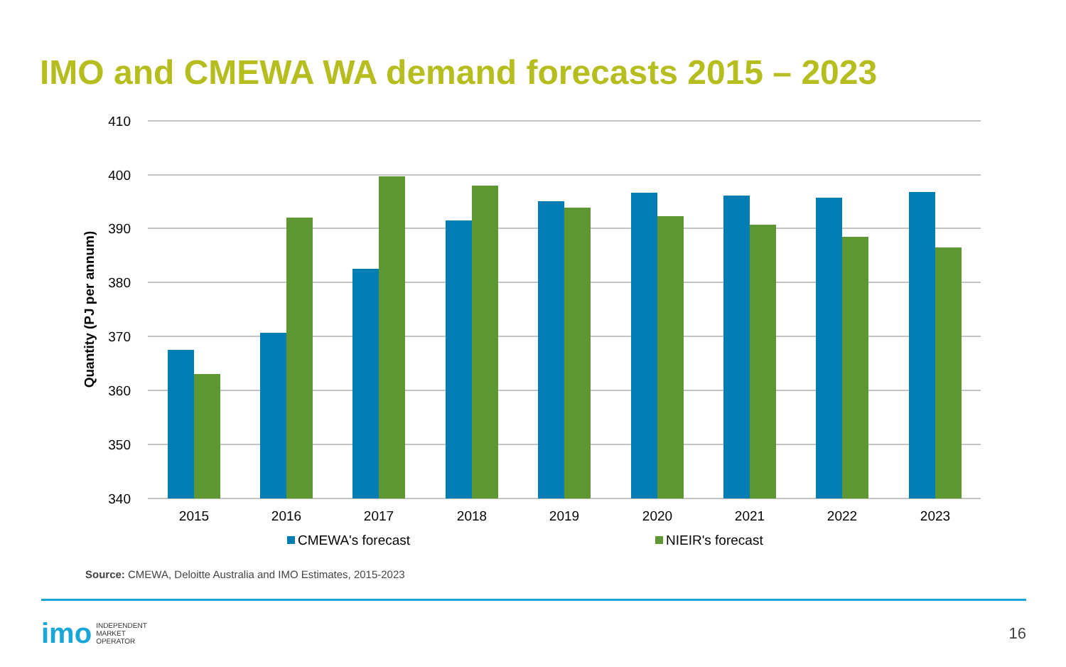IMO and CMEWA WA demand forecasts 2015 – 2023
410
400
390
380
370
360
350
340
Quantity (PJ per annum)
2015
2016
2017
2018
2019
2020
2021
2022
2023
CMEWA's forecast
NIEIR's forecast
Source: CMEWA, Deloitte Australia and IMO Estimates, 2015-2023
imo INDEPENDENT
MARKET
OPERATOR
16